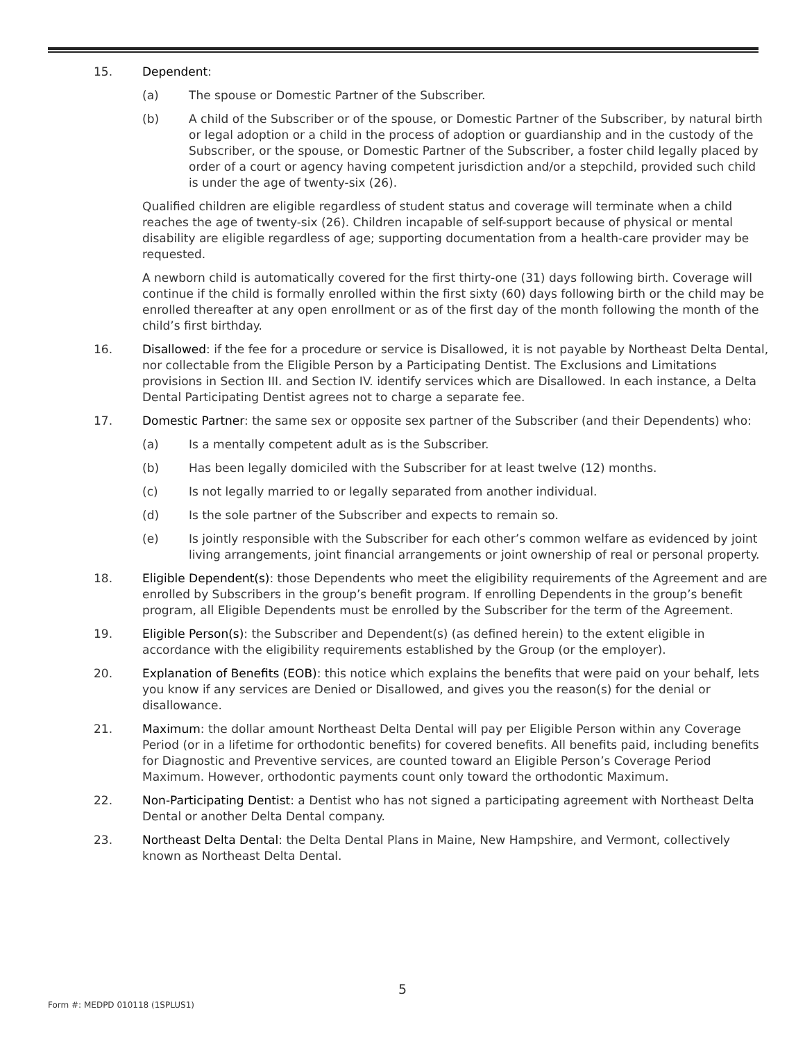15. Dependent:
(a) The spouse or Domestic Partner of the Subscriber.
(b) A child of the Subscriber or of the spouse, or Domestic Partner of the Subscriber, by natural birth or legal adoption or a child in the process of adoption or guardianship and in the custody of the Subscriber, or the spouse, or Domestic Partner of the Subscriber, a foster child legally placed by order of a court or agency having competent jurisdiction and/or a stepchild, provided such child is under the age of twenty-six (26).
Qualified children are eligible regardless of student status and coverage will terminate when a child reaches the age of twenty-six (26). Children incapable of self-support because of physical or mental disability are eligible regardless of age; supporting documentation from a health-care provider may be requested.
A newborn child is automatically covered for the first thirty-one (31) days following birth. Coverage will continue if the child is formally enrolled within the first sixty (60) days following birth or the child may be enrolled thereafter at any open enrollment or as of the first day of the month following the month of the child’s first birthday.
16. Disallowed: if the fee for a procedure or service is Disallowed, it is not payable by Northeast Delta Dental, nor collectable from the Eligible Person by a Participating Dentist. The Exclusions and Limitations provisions in Section III. and Section IV. identify services which are Disallowed. In each instance, a Delta Dental Participating Dentist agrees not to charge a separate fee.
17. Domestic Partner: the same sex or opposite sex partner of the Subscriber (and their Dependents) who:
(a) Is a mentally competent adult as is the Subscriber.
(b) Has been legally domiciled with the Subscriber for at least twelve (12) months.
(c) Is not legally married to or legally separated from another individual.
(d) Is the sole partner of the Subscriber and expects to remain so.
(e) Is jointly responsible with the Subscriber for each other’s common welfare as evidenced by joint living arrangements, joint financial arrangements or joint ownership of real or personal property.
18. Eligible Dependent(s): those Dependents who meet the eligibility requirements of the Agreement and are enrolled by Subscribers in the group’s benefit program. If enrolling Dependents in the group’s benefit program, all Eligible Dependents must be enrolled by the Subscriber for the term of the Agreement.
19. Eligible Person(s): the Subscriber and Dependent(s) (as defined herein) to the extent eligible in accordance with the eligibility requirements established by the Group (or the employer).
20. Explanation of Benefits (EOB): this notice which explains the benefits that were paid on your behalf, lets you know if any services are Denied or Disallowed, and gives you the reason(s) for the denial or disallowance.
21. Maximum: the dollar amount Northeast Delta Dental will pay per Eligible Person within any Coverage Period (or in a lifetime for orthodontic benefits) for covered benefits. All benefits paid, including benefits for Diagnostic and Preventive services, are counted toward an Eligible Person’s Coverage Period Maximum. However, orthodontic payments count only toward the orthodontic Maximum.
22. Non-Participating Dentist: a Dentist who has not signed a participating agreement with Northeast Delta Dental or another Delta Dental company.
23. Northeast Delta Dental: the Delta Dental Plans in Maine, New Hampshire, and Vermont, collectively known as Northeast Delta Dental.
5
Form #: MEDPD 010118 (1SPLUS1)